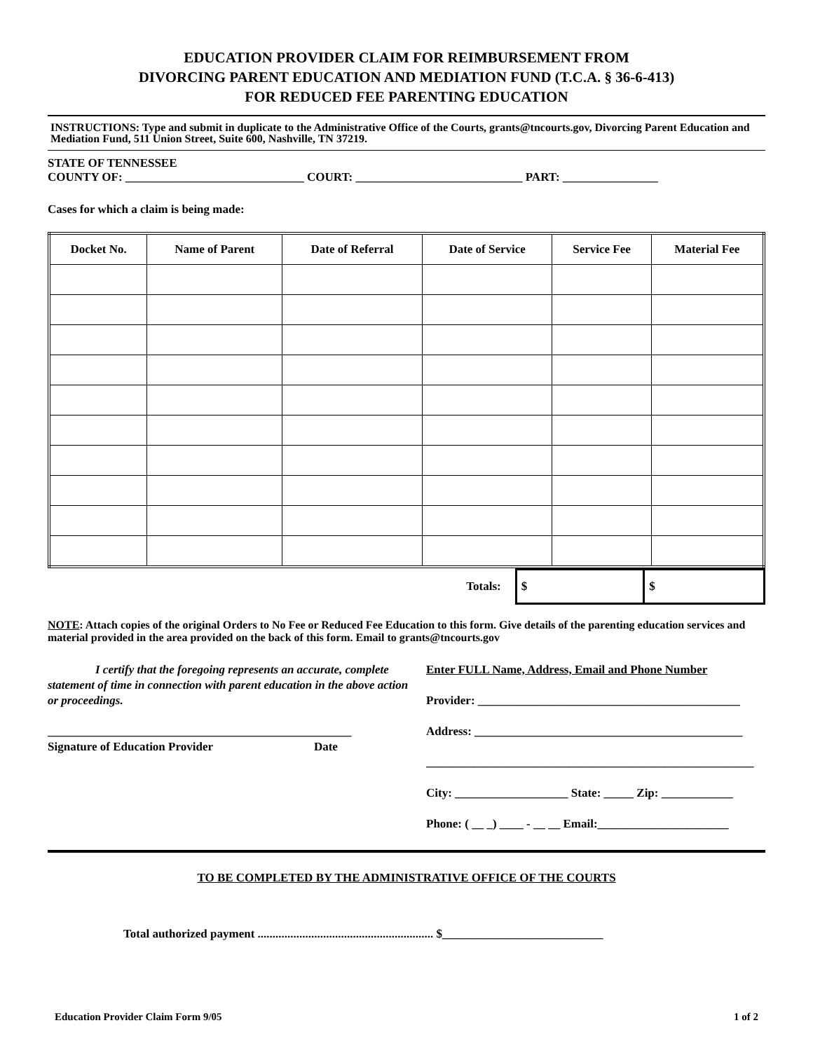EDUCATION PROVIDER CLAIM FOR REIMBURSEMENT FROM
DIVORCING PARENT EDUCATION AND MEDIATION FUND (T.C.A. § 36-6-413)
FOR REDUCED FEE PARENTING EDUCATION
INSTRUCTIONS: Type and submit in duplicate to the Administrative Office of the Courts, grants@tncourts.gov, Divorcing Parent Education and Mediation Fund, 511 Union Street, Suite 600, Nashville, TN 37219.
STATE OF TENNESSEE
COUNTY OF: ______________________________ COURT: ____________________________ PART: ________________
Cases for which a claim is being made:
| Docket No. | Name of Parent | Date of Referral | Date of Service | Service Fee | Material Fee |
| --- | --- | --- | --- | --- | --- |
| Totals: | $ | $ |
NOTE: Attach copies of the original Orders to No Fee or Reduced Fee Education to this form. Give details of the parenting education services and material provided in the area provided on the back of this form. Email to grants@tncourts.gov
I certify that the foregoing represents an accurate, complete statement of time in connection with parent education in the above action or proceedings.
___________________________________________________
Signature of Education Provider Date
Enter FULL Name, Address, Email and Phone Number
Provider: ____________________________________________
Address: _____________________________________________
_______________________________________________________
City: ___________________ State: _____ Zip: ____________
Phone: ( __ _) ____ - __ __ Email:______________________
TO BE COMPLETED BY THE ADMINISTRATIVE OFFICE OF THE COURTS
Total authorized payment ........................................................... $___________________________
Education Provider Claim Form 9/05 1 of 2